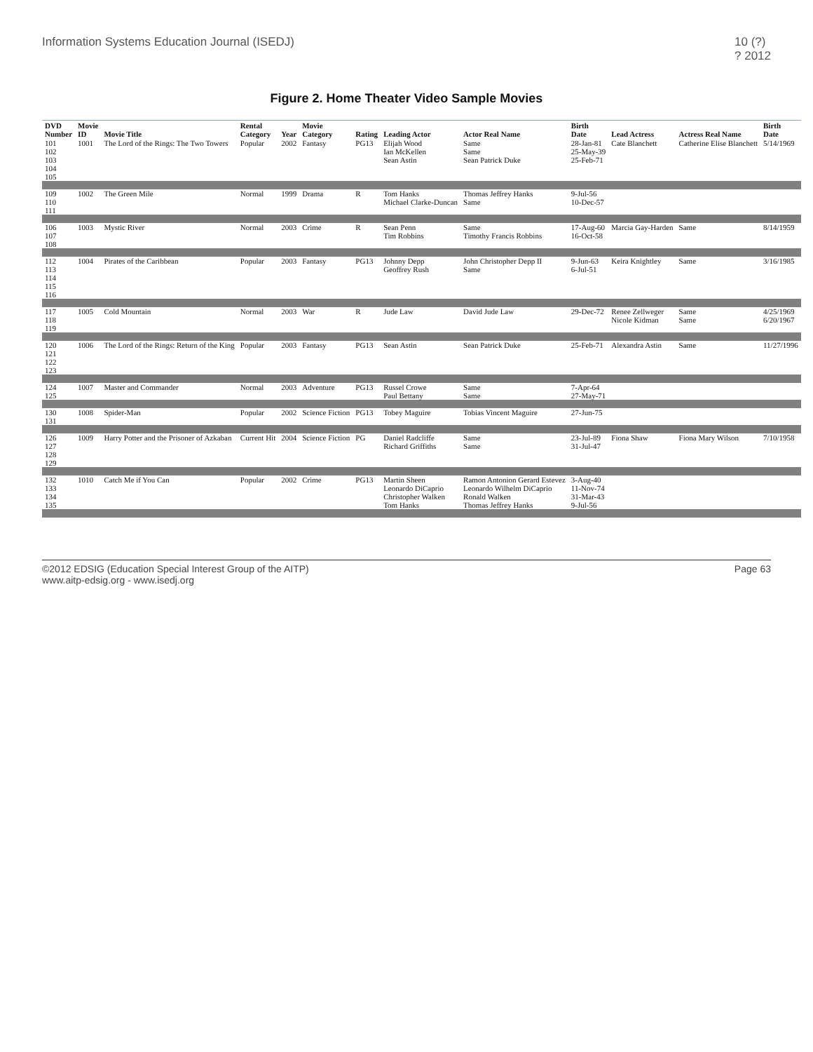Information Systems Education Journal (ISEDJ) 10 (?)
? 2012
Figure 2. Home Theater Video Sample Movies
| DVD Number | Movie ID | Movie Title | Rental Category | Year | Movie Category | Rating | Leading Actor | Actor Real Name | Birth Date | Lead Actress | Actress Real Name | Birth Date |
| --- | --- | --- | --- | --- | --- | --- | --- | --- | --- | --- | --- | --- |
| 101 | 1001 | The Lord of the Rings: The Two Towers | Popular | 2002 | Fantasy | PG13 | Elijah Wood | Same | 28-Jan-81 | Cate Blanchett | Catherine Elise Blanchett | 5/14/1969 |
| 102 | | | | | | | Ian McKellen | Same | 25-May-39 | | | |
| 103 | | | | | | | Sean Astin | Sean Patrick Duke | 25-Feb-71 | | | |
| 104 | | | | | | | | | | | | |
| 105 | | | | | | | | | | | | |
| 109 | 1002 | The Green Mile | Normal | 1999 | Drama | R | Tom Hanks | Thomas Jeffrey Hanks | 9-Jul-56 | | | |
| 110 | | | | | | | Michael Clarke-Duncan | Same | 10-Dec-57 | | | |
| 111 | | | | | | | | | | | | |
| 106 | 1003 | Mystic River | Normal | 2003 | Crime | R | Sean Penn | Same | 17-Aug-60 | Marcia Gay-Harden | Same | 8/14/1959 |
| 107 | | | | | | | Tim Robbins | Timothy Francis Robbins | 16-Oct-58 | | | |
| 108 | | | | | | | | | | | | |
| 112 | 1004 | Pirates of the Caribbean | Popular | 2003 | Fantasy | PG13 | Johnny Depp | John Christopher Depp II | 9-Jun-63 | Keira Knightley | Same | 3/16/1985 |
| 113 | | | | | | | Geoffrey Rush | Same | 6-Jul-51 | | | |
| 114 | | | | | | | | | | | | |
| 115 | | | | | | | | | | | | |
| 116 | | | | | | | | | | | | |
| 117 | 1005 | Cold Mountain | Normal | 2003 | War | R | Jude Law | David Jude Law | 29-Dec-72 | Renee Zellweger | Same | 4/25/1969 |
| 118 | | | | | | | | | | Nicole Kidman | Same | 6/20/1967 |
| 119 | | | | | | | | | | | | |
| 120 | 1006 | The Lord of the Rings: Return of the King | Popular | 2003 | Fantasy | PG13 | Sean Astin | Sean Patrick Duke | 25-Feb-71 | Alexandra Astin | Same | 11/27/1996 |
| 121 | | | | | | | | | | | | |
| 122 | | | | | | | | | | | | |
| 123 | | | | | | | | | | | | |
| 124 | 1007 | Master and Commander | Normal | 2003 | Adventure | PG13 | Russel Crowe | Same | 7-Apr-64 | | | |
| 125 | | | | | | | Paul Bettany | Same | 27-May-71 | | | |
| 130 | 1008 | Spider-Man | Popular | 2002 | Science Fiction | PG13 | Tobey Maguire | Tobias Vincent Maguire | 27-Jun-75 | | | |
| 131 | | | | | | | | | | | | |
| 126 | 1009 | Harry Potter and the Prisoner of Azkaban | Current Hit | 2004 | Science Fiction | PG | Daniel Radcliffe | Same | 23-Jul-89 | Fiona Shaw | Fiona Mary Wilson | 7/10/1958 |
| 127 | | | | | | | Richard Griffiths | Same | 31-Jul-47 | | | |
| 128 | | | | | | | | | | | | |
| 129 | | | | | | | | | | | | |
| 132 | 1010 | Catch Me if You Can | Popular | 2002 | Crime | PG13 | Martin Sheen | Ramon Antonion Gerard Estevez | 3-Aug-40 | | | |
| 133 | | | | | | | Leonardo DiCaprio | Leonardo Wilhelm DiCaprio | 11-Nov-74 | | | |
| 134 | | | | | | | Christopher Walken | Ronald Walken | 31-Mar-43 | | | |
| 135 | | | | | | | Tom Hanks | Thomas Jeffrey Hanks | 9-Jul-56 | | | |
©2012 EDSIG (Education Special Interest Group of the AITP)
www.aitp-edsig.org - www.isedj.org Page 63